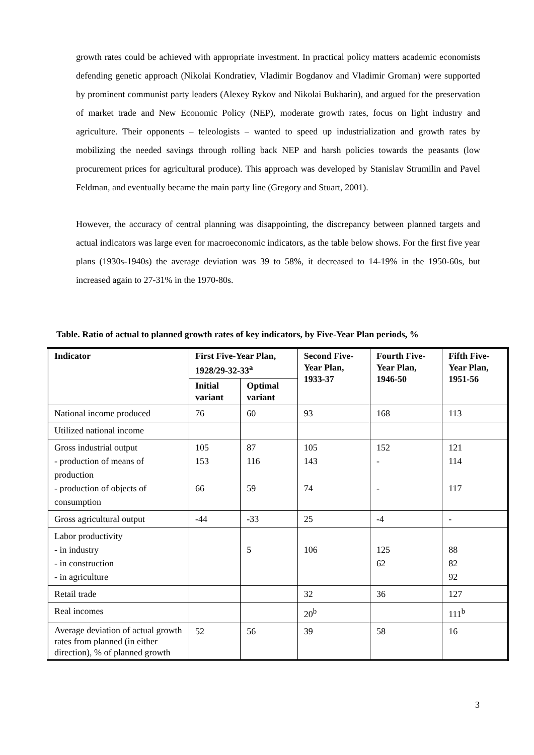growth rates could be achieved with appropriate investment. In practical policy matters academic economists defending genetic approach (Nikolai Kondratiev, Vladimir Bogdanov and Vladimir Groman) were supported by prominent communist party leaders (Alexey Rykov and Nikolai Bukharin), and argued for the preservation of market trade and New Economic Policy (NEP), moderate growth rates, focus on light industry and agriculture. Their opponents – teleologists – wanted to speed up industrialization and growth rates by mobilizing the needed savings through rolling back NEP and harsh policies towards the peasants (low procurement prices for agricultural produce). This approach was developed by Stanislav Strumilin and Pavel Feldman, and eventually became the main party line (Gregory and Stuart, 2001).
However, the accuracy of central planning was disappointing, the discrepancy between planned targets and actual indicators was large even for macroeconomic indicators, as the table below shows. For the first five year plans (1930s-1940s) the average deviation was 39 to 58%, it decreased to 14-19% in the 1950-60s, but increased again to 27-31% in the 1970-80s.
Table. Ratio of actual to planned growth rates of key indicators, by Five-Year Plan periods, %
| Indicator | First Five-Year Plan, 1928/29-32-33<sup>a</sup> | | Second Five-Year Plan, 1933-37 | Fourth Five-Year Plan, 1946-50 | Fifth Five-Year Plan, 1951-56 |
| --- | --- | --- | --- | --- | --- |
| | Initial variant | Optimal variant | | | |
| National income produced | 76 | 60 | 93 | 168 | 113 |
| Utilized national income | | | | | |
| Gross industrial output - production of means of production - production of objects of consumption | 105 153 66 | 87 116 59 | 105 143 74 | 152 - - | 121 114 117 |
| Gross agricultural output | -44 | -33 | 25 | -4 | - |
| Labor productivity - in industry - in construction - in agriculture | | 5 | 106 | 125 62 | 88 82 92 |
| Retail trade | | | 32 | 36 | 127 |
| Real incomes | | | 20<sup>b</sup> | | 111<sup>b</sup> |
| Average deviation of actual growth rates from planned (in either direction), % of planned growth | 52 | 56 | 39 | 58 | 16 |
3